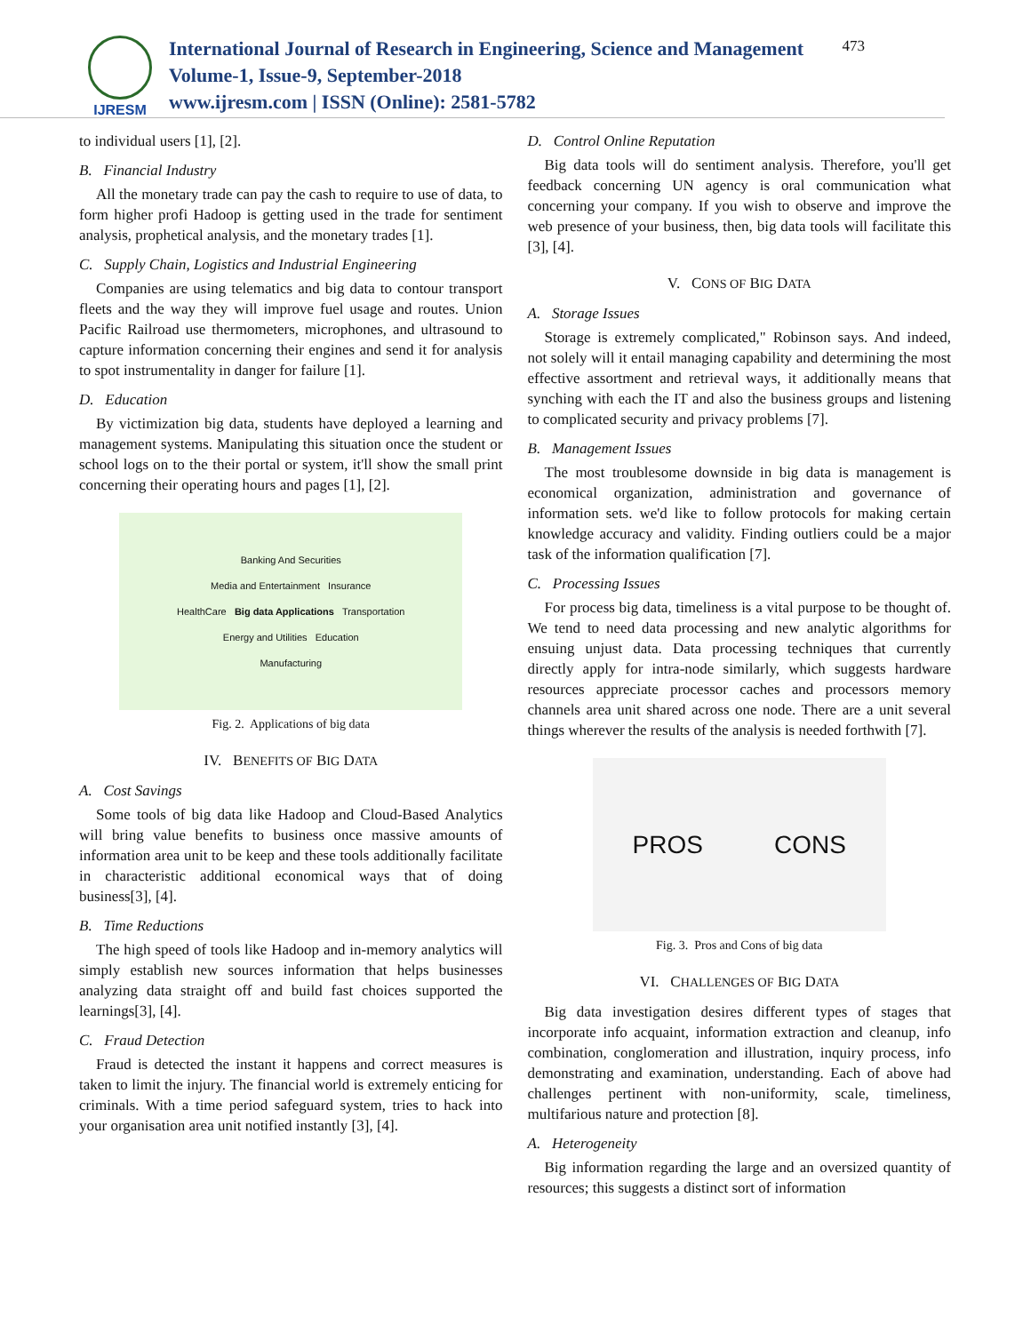IJRESM
International Journal of Research in Engineering, Science and Management
Volume-1, Issue-9, September-2018
www.ijresm.com | ISSN (Online): 2581-5782
473
to individual users [1], [2].
B. Financial Industry
All the monetary trade can pay the cash to require to use of data, to form higher profi Hadoop is getting used in the trade for sentiment analysis, prophetical analysis, and the monetary trades [1].
C. Supply Chain, Logistics and Industrial Engineering
Companies are using telematics and big data to contour transport fleets and the way they will improve fuel usage and routes. Union Pacific Railroad use thermometers, microphones, and ultrasound to capture information concerning their engines and send it for analysis to spot instrumentality in danger for failure [1].
D. Education
By victimization big data, students have deployed a learning and management systems. Manipulating this situation once the student or school logs on to the their portal or system, it'll show the small print concerning their operating hours and pages [1], [2].
Banking And Securities
Media and Entertainment Insurance
HealthCare Big data Applications Transportation
Energy and Utilities Education
Manufacturing
Fig. 2. Applications of big data
IV. BENEFITS OF BIG DATA
A. Cost Savings
Some tools of big data like Hadoop and Cloud-Based Analytics will bring value benefits to business once massive amounts of information area unit to be keep and these tools additionally facilitate in characteristic additional economical ways that of doing business[3], [4].
B. Time Reductions
The high speed of tools like Hadoop and in-memory analytics will simply establish new sources information that helps businesses analyzing data straight off and build fast choices supported the learnings[3], [4].
C. Fraud Detection
Fraud is detected the instant it happens and correct measures is taken to limit the injury. The financial world is extremely enticing for criminals. With a time period safeguard system, tries to hack into your organisation area unit notified instantly [3], [4].
D. Control Online Reputation
Big data tools will do sentiment analysis. Therefore, you'll get feedback concerning UN agency is oral communication what concerning your company. If you wish to observe and improve the web presence of your business, then, big data tools will facilitate this [3], [4].
V. CONS OF BIG DATA
A. Storage Issues
Storage is extremely complicated," Robinson says. And indeed, not solely will it entail managing capability and determining the most effective assortment and retrieval ways, it additionally means that synching with each the IT and also the business groups and listening to complicated security and privacy problems [7].
B. Management Issues
The most troublesome downside in big data is management is economical organization, administration and governance of information sets. we'd like to follow protocols for making certain knowledge accuracy and validity. Finding outliers could be a major task of the information qualification [7].
C. Processing Issues
For process big data, timeliness is a vital purpose to be thought of. We tend to need data processing and new analytic algorithms for ensuing unjust data. Data processing techniques that currently directly apply for intra-node similarly, which suggests hardware resources appreciate processor caches and processors memory channels area unit shared across one node. There are a unit several things wherever the results of the analysis is needed forthwith [7].
PROS CONS
Fig. 3. Pros and Cons of big data
VI. CHALLENGES OF BIG DATA
Big data investigation desires different types of stages that incorporate info acquaint, information extraction and cleanup, info combination, conglomeration and illustration, inquiry process, info demonstrating and examination, understanding. Each of above had challenges pertinent with non-uniformity, scale, timeliness, multifarious nature and protection [8].
A. Heterogeneity
Big information regarding the large and an oversized quantity of resources; this suggests a distinct sort of information